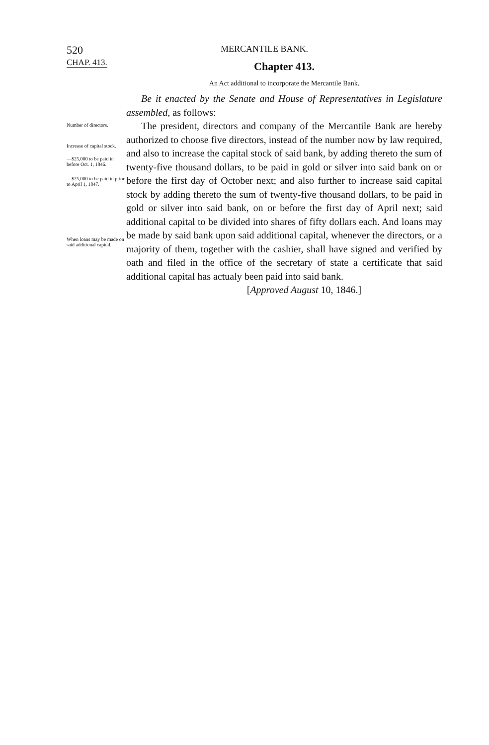520
MERCANTILE BANK.
CHAP. 413.
Chapter 413.
An Act additional to incorporate the Mercantile Bank.
Be it enacted by the Senate and House of Representatives in Legislature assembled, as follows:
Number of directors.
Increase of capital stock.
—$25,000 to be paid in before Oct. 1, 1846.
—$25,000 to be paid in prior to April 1, 1847.
When loans may be made on said additional capital.
The president, directors and company of the Mercantile Bank are hereby authorized to choose five directors, instead of the number now by law required, and also to increase the capital stock of said bank, by adding thereto the sum of twenty-five thousand dollars, to be paid in gold or silver into said bank on or before the first day of October next; and also further to increase said capital stock by adding thereto the sum of twenty-five thousand dollars, to be paid in gold or silver into said bank, on or before the first day of April next; said additional capital to be divided into shares of fifty dollars each. And loans may be made by said bank upon said additional capital, whenever the directors, or a majority of them, together with the cashier, shall have signed and verified by oath and filed in the office of the secretary of state a certificate that said additional capital has actualy been paid into said bank.
[Approved August 10, 1846.]